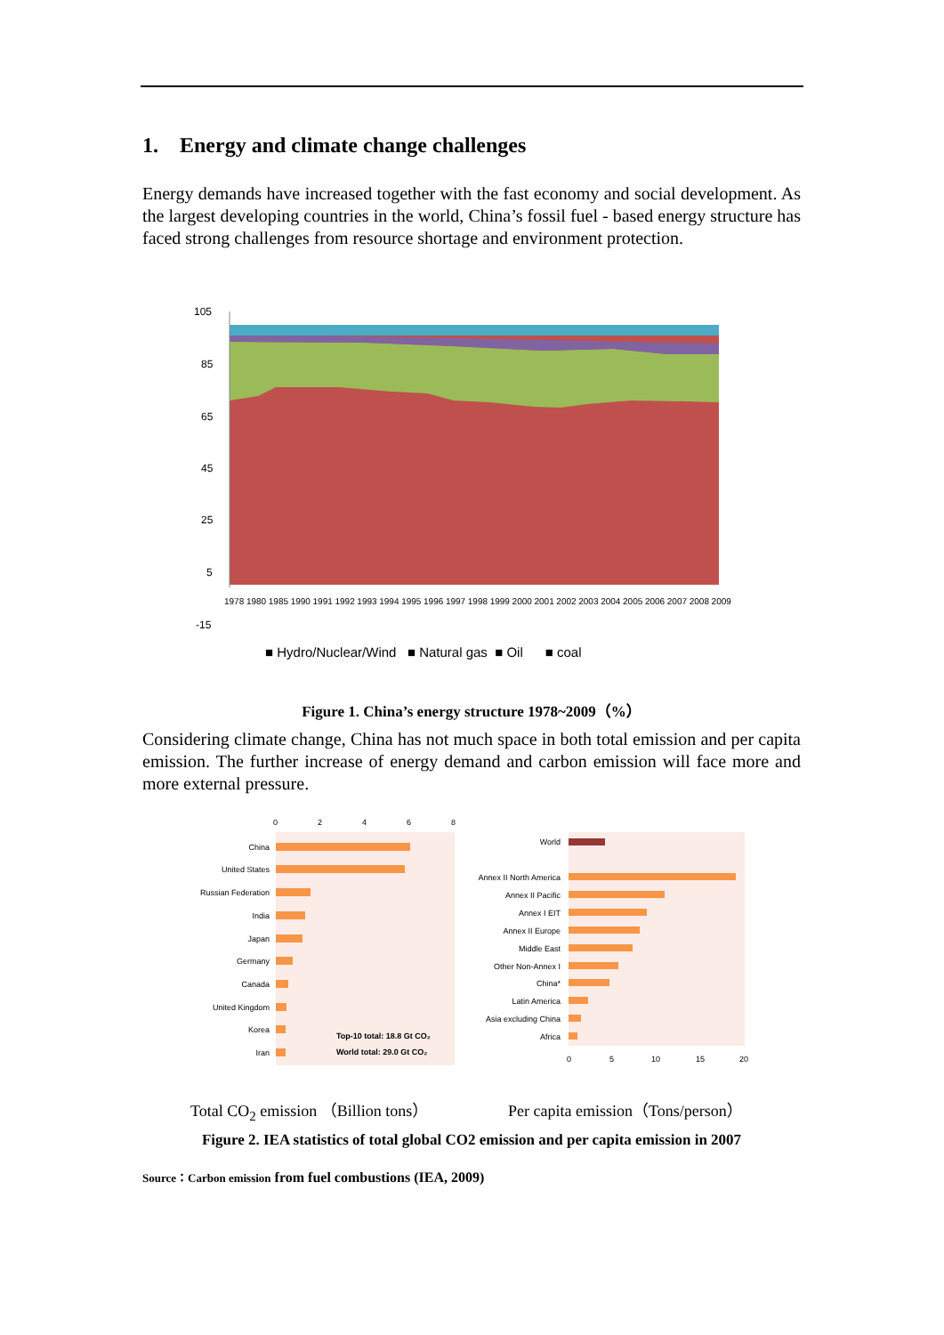1. Energy and climate change challenges
Energy demands have increased together with the fast economy and social development. As the largest developing countries in the world, China’s fossil fuel - based energy structure has faced strong challenges from resource shortage and environment protection.
105
85
65
45
25
5
-15
■ Hydro/Nuclear/Wind ■ Natural gas ■ Oil ■ coal
1978 1980 1985 1990 1991 1992 1993 1994 1995 1996 1997 1998 1999 2000 2001 2002 2003 2004 2005 2006 2007 2008 2009
Figure 1. China’s energy structure 1978~2009（%）
Considering climate change, China has not much space in both total emission and per capita emission. The further increase of energy demand and carbon emission will face more and more external pressure.
0
2
4
6
8
China
United States
Russian Federation
India
Japan
Germany
Canada
United Kingdom
Korea
Iran
Top-10 total: 18.8 Gt CO₂
World total: 29.0 Gt CO₂
World
Annex II North America
Annex II Pacific
Annex I EIT
Annex II Europe
Middle East
Other Non-Annex I
China*
Latin America
Asia excluding China
Africa
0
5
10
15
20
Total CO<sub>2</sub> emission （Billion tons）
Per capita emission（Tons/person）
Figure 2. IEA statistics of total global CO2 emission and per capita emission in 2007
Source：Carbon emission from fuel combustions (IEA, 2009)